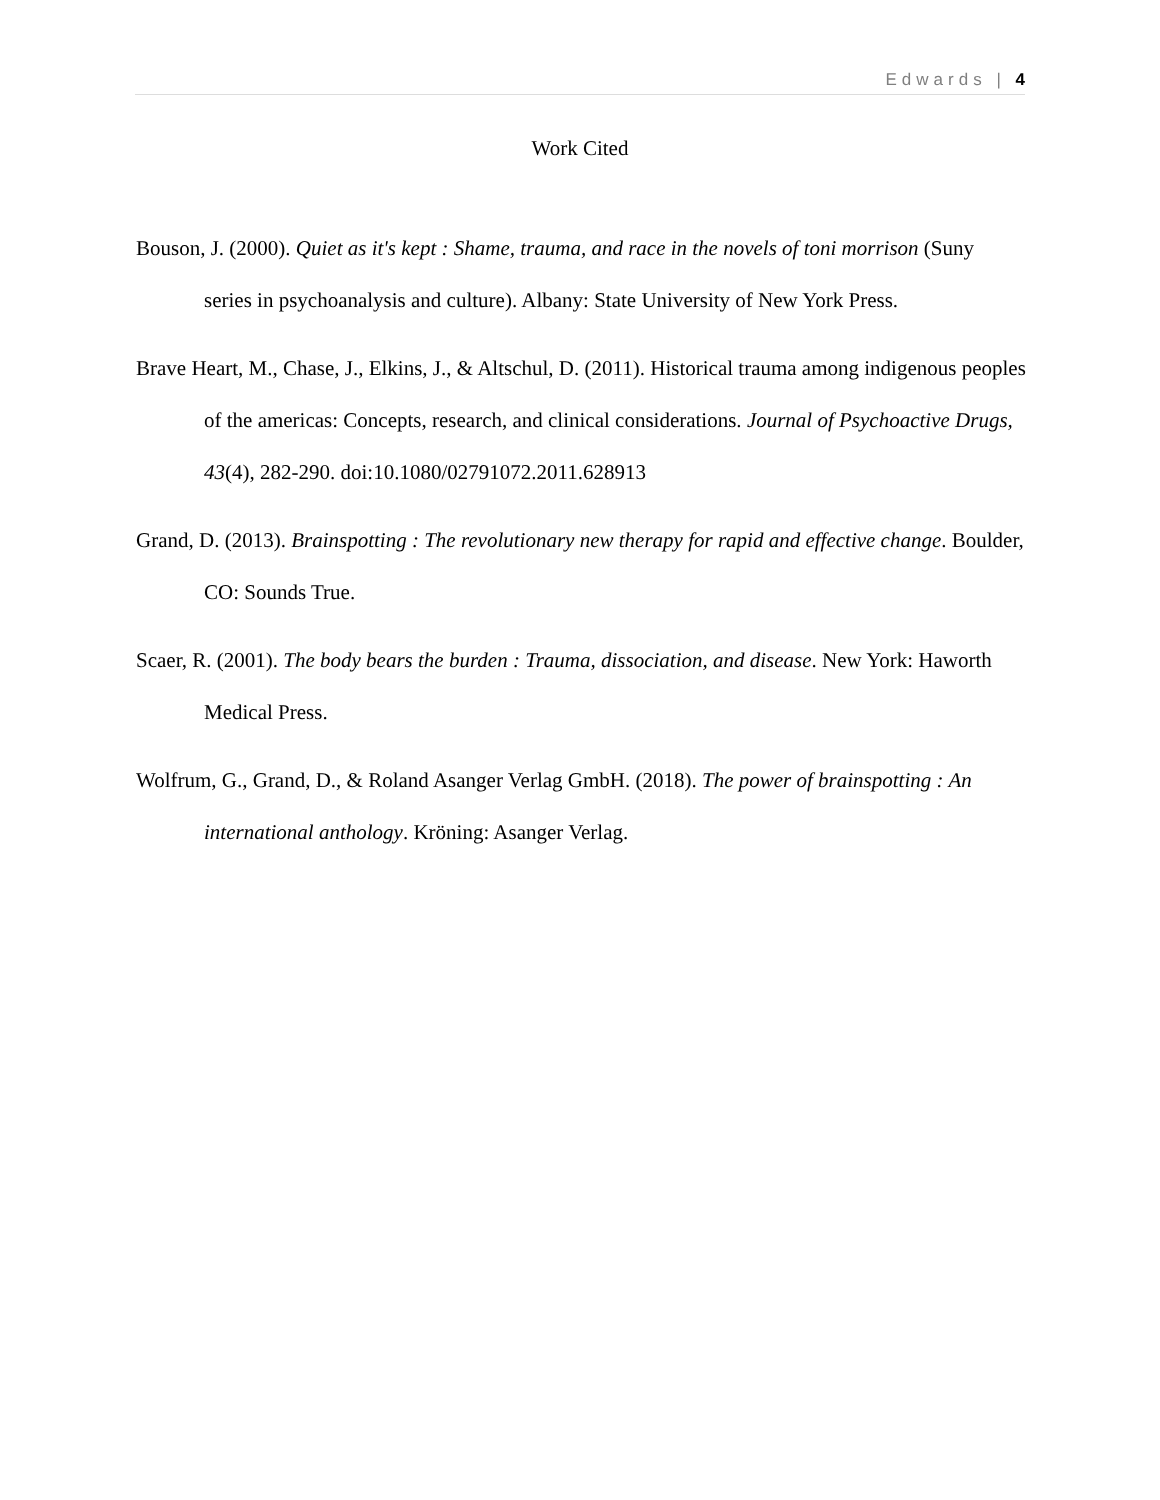Edwards | 4
Work Cited
Bouson, J. (2000). Quiet as it's kept : Shame, trauma, and race in the novels of toni morrison (Suny series in psychoanalysis and culture). Albany: State University of New York Press.
Brave Heart, M., Chase, J., Elkins, J., & Altschul, D. (2011). Historical trauma among indigenous peoples of the americas: Concepts, research, and clinical considerations. Journal of Psychoactive Drugs, 43(4), 282-290. doi:10.1080/02791072.2011.628913
Grand, D. (2013). Brainspotting : The revolutionary new therapy for rapid and effective change. Boulder, CO: Sounds True.
Scaer, R. (2001). The body bears the burden : Trauma, dissociation, and disease. New York: Haworth Medical Press.
Wolfrum, G., Grand, D., & Roland Asanger Verlag GmbH. (2018). The power of brainspotting : An international anthology. Kröning: Asanger Verlag.